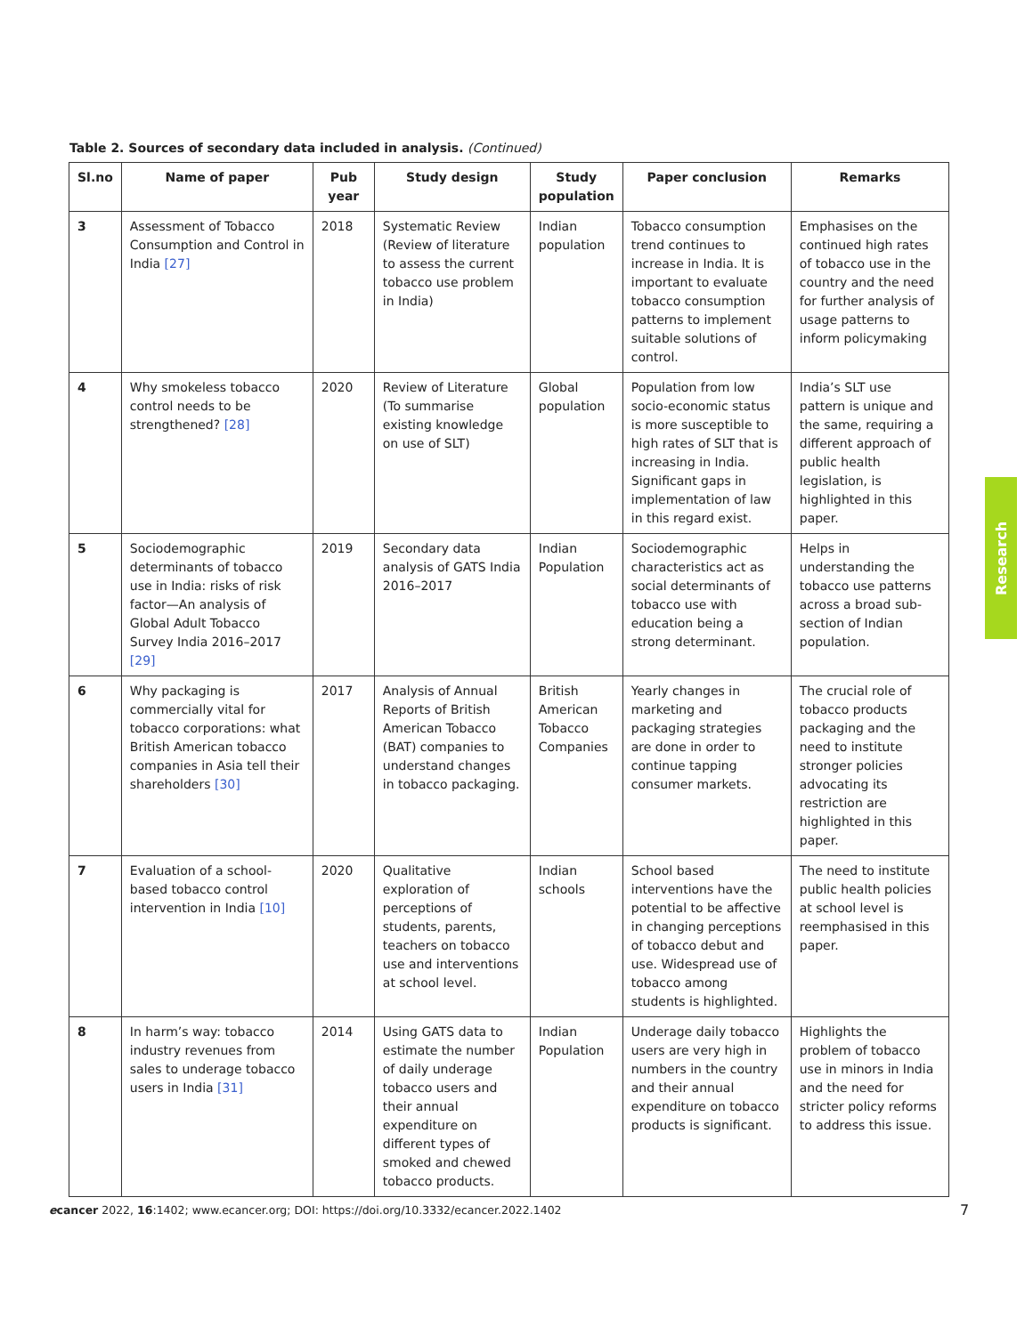Table 2. Sources of secondary data included in analysis. (Continued)
| Sl.no | Name of paper | Pub year | Study design | Study population | Paper conclusion | Remarks |
| --- | --- | --- | --- | --- | --- | --- |
| 3 | Assessment of Tobacco Consumption and Control in India [27] | 2018 | Systematic Review (Review of literature to assess the current tobacco use problem in India) | Indian population | Tobacco consumption trend continues to increase in India. It is important to evaluate tobacco consumption patterns to implement suitable solutions of control. | Emphasises on the continued high rates of tobacco use in the country and the need for further analysis of usage patterns to inform policymaking |
| 4 | Why smokeless tobacco control needs to be strengthened? [28] | 2020 | Review of Literature (To summarise existing knowledge on use of SLT) | Global population | Population from low socio-economic status is more susceptible to high rates of SLT that is increasing in India. Significant gaps in implementation of law in this regard exist. | India’s SLT use pattern is unique and the same, requiring a different approach of public health legislation, is highlighted in this paper. |
| 5 | Sociodemographic determinants of tobacco use in India: risks of risk factor—An analysis of Global Adult Tobacco Survey India 2016–2017 [29] | 2019 | Secondary data analysis of GATS India 2016–2017 | Indian Population | Sociodemographic characteristics act as social determinants of tobacco use with education being a strong determinant. | Helps in understanding the tobacco use patterns across a broad sub-section of Indian population. |
| 6 | Why packaging is commercially vital for tobacco corporations: what British American tobacco companies in Asia tell their shareholders [30] | 2017 | Analysis of Annual Reports of British American Tobacco (BAT) companies to understand changes in tobacco packaging. | British American Tobacco Companies | Yearly changes in marketing and packaging strategies are done in order to continue tapping consumer markets. | The crucial role of tobacco products packaging and the need to institute stronger policies advocating its restriction are highlighted in this paper. |
| 7 | Evaluation of a school-based tobacco control intervention in India [10] | 2020 | Qualitative exploration of perceptions of students, parents, teachers on tobacco use and interventions at school level. | Indian schools | School based interventions have the potential to be affective in changing perceptions of tobacco debut and use. Widespread use of tobacco among students is highlighted. | The need to institute public health policies at school level is reemphasised in this paper. |
| 8 | In harm’s way: tobacco industry revenues from sales to underage tobacco users in India [31] | 2014 | Using GATS data to estimate the number of daily underage tobacco users and their annual expenditure on different types of smoked and chewed tobacco products. | Indian Population | Underage daily tobacco users are very high in numbers in the country and their annual expenditure on tobacco products is significant. | Highlights the problem of tobacco use in minors in India and the need for stricter policy reforms to address this issue. |
Research
ecancer 2022, 16:1402; www.ecancer.org; DOI: https://doi.org/10.3332/ecancer.2022.1402
7